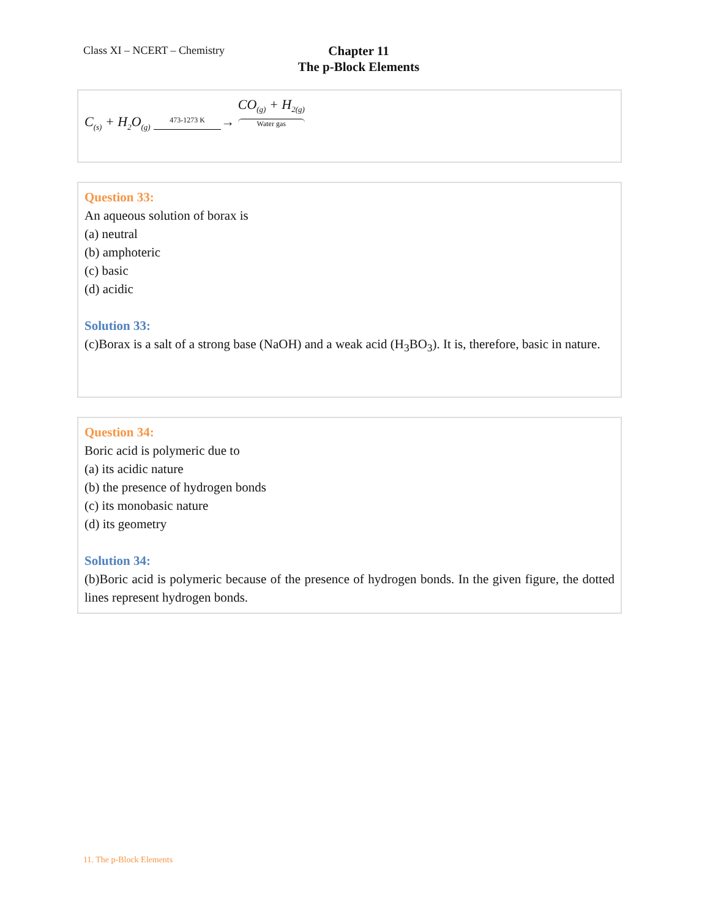Class XI – NCERT – Chemistry
Chapter 11
The p-Block Elements
C<sub>(s)</sub> + H<sub>2</sub>O<sub>(g)</sub> 473-1273 K→ CO<sub>(g)</sub> + H<sub>2(g)</sub> Water gas
Question 33:
An aqueous solution of borax is
(a) neutral
(b) amphoteric
(c) basic
(d) acidic
Solution 33:
(c)Borax is a salt of a strong base (NaOH) and a weak acid (H<sub>3</sub>BO<sub>3</sub>). It is, therefore, basic in nature.
Question 34:
Boric acid is polymeric due to
(a) its acidic nature
(b) the presence of hydrogen bonds
(c) its monobasic nature
(d) its geometry
Solution 34:
(b)Boric acid is polymeric because of the presence of hydrogen bonds. In the given figure, the dotted lines represent hydrogen bonds.
11. The p-Block Elements